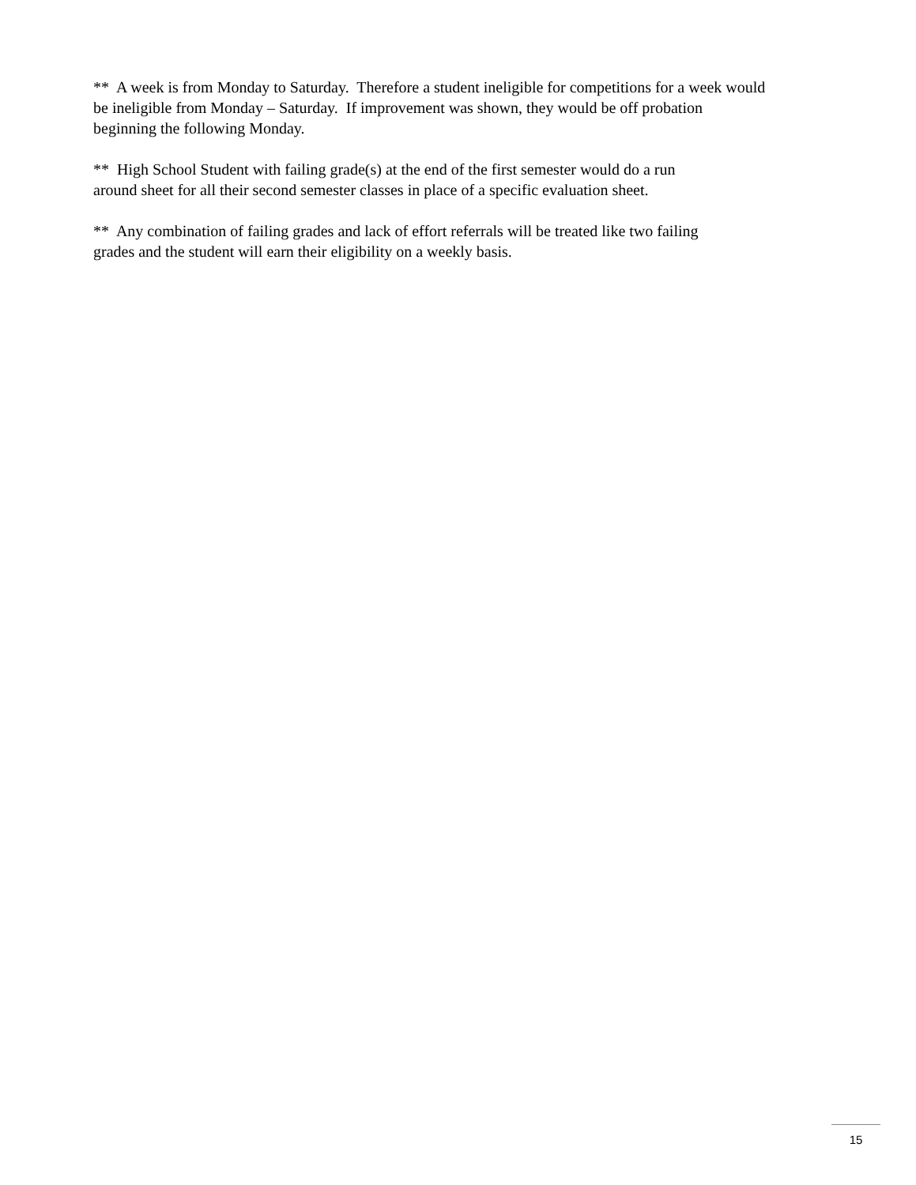** A week is from Monday to Saturday. Therefore a student ineligible for competitions for a week would
be ineligible from Monday – Saturday. If improvement was shown, they would be off probation
beginning the following Monday.
** High School Student with failing grade(s) at the end of the first semester would do a run
around sheet for all their second semester classes in place of a specific evaluation sheet.
** Any combination of failing grades and lack of effort referrals will be treated like two failing
grades and the student will earn their eligibility on a weekly basis.
15